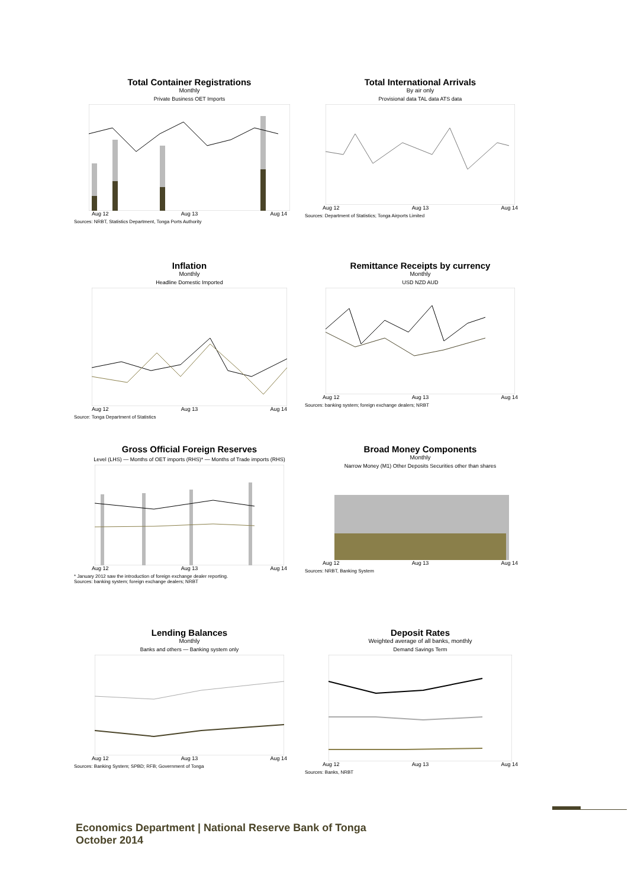Total Container Registrations
Monthly
Private Business OET Imports
Aug 12 Aug 13 Aug 14
Sources: NRBT, Statistics Department, Tonga Ports Authority
Total International Arrivals
By air only
Provisional data TAL data ATS data
Aug 12 Aug 13 Aug 14
Sources: Department of Statistics; Tonga Airports Limited
Inflation
Monthly
Headline Domestic Imported
Aug 12 Aug 13 Aug 14
Source: Tonga Department of Statistics
Remittance Receipts by currency
Monthly
USD NZD AUD
Aug 12 Aug 13 Aug 14
Sources: banking system; foreign exchange dealers; NRBT
Gross Official Foreign Reserves
Level (LHS) — Months of OET imports (RHS)* — Months of Trade imports (RHS)
Aug 12 Aug 13 Aug 14
* January 2012 saw the introduction of foreign exchange dealer reporting.
Sources: banking system; foreign exchange dealers; NRBT
Broad Money Components
Monthly
Narrow Money (M1) Other Deposits Securities other than shares
Aug 12 Aug 13 Aug 14
Sources: NRBT, Banking System
Lending Balances
Monthly
Banks and others — Banking system only
Aug 12 Aug 13 Aug 14
Sources: Banking System; SPBD; RFB; Government of Tonga
Deposit Rates
Weighted average of all banks, monthly
Demand Savings Term
Aug 12 Aug 13 Aug 14
Sources: Banks, NRBT
Economics Department | National Reserve Bank of Tonga
October 2014